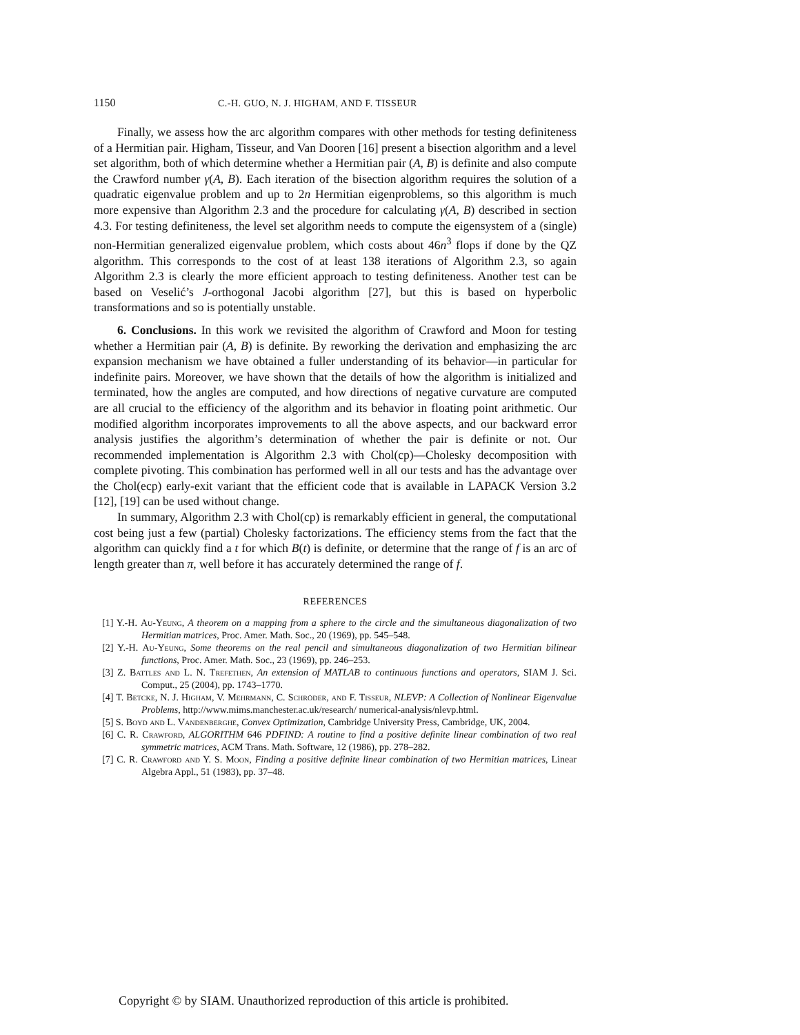1150 C.-H. GUO, N. J. HIGHAM, AND F. TISSEUR
Finally, we assess how the arc algorithm compares with other methods for testing definiteness of a Hermitian pair. Higham, Tisseur, and Van Dooren [16] present a bisection algorithm and a level set algorithm, both of which determine whether a Hermitian pair (A, B) is definite and also compute the Crawford number γ(A, B). Each iteration of the bisection algorithm requires the solution of a quadratic eigenvalue problem and up to 2n Hermitian eigenproblems, so this algorithm is much more expensive than Algorithm 2.3 and the procedure for calculating γ(A, B) described in section 4.3. For testing definiteness, the level set algorithm needs to compute the eigensystem of a (single) non-Hermitian generalized eigenvalue problem, which costs about 46n<sup>3</sup> flops if done by the QZ algorithm. This corresponds to the cost of at least 138 iterations of Algorithm 2.3, so again Algorithm 2.3 is clearly the more efficient approach to testing definiteness. Another test can be based on Veselić’s J-orthogonal Jacobi algorithm [27], but this is based on hyperbolic transformations and so is potentially unstable.
6. Conclusions. In this work we revisited the algorithm of Crawford and Moon for testing whether a Hermitian pair (A, B) is definite. By reworking the derivation and emphasizing the arc expansion mechanism we have obtained a fuller understanding of its behavior—in particular for indefinite pairs. Moreover, we have shown that the details of how the algorithm is initialized and terminated, how the angles are computed, and how directions of negative curvature are computed are all crucial to the efficiency of the algorithm and its behavior in floating point arithmetic. Our modified algorithm incorporates improvements to all the above aspects, and our backward error analysis justifies the algorithm’s determination of whether the pair is definite or not. Our recommended implementation is Algorithm 2.3 with Chol(cp)—Cholesky decomposition with complete pivoting. This combination has performed well in all our tests and has the advantage over the Chol(ecp) early-exit variant that the efficient code that is available in LAPACK Version 3.2 [12], [19] can be used without change.
In summary, Algorithm 2.3 with Chol(cp) is remarkably efficient in general, the computational cost being just a few (partial) Cholesky factorizations. The efficiency stems from the fact that the algorithm can quickly find a t for which B(t) is definite, or determine that the range of f is an arc of length greater than π, well before it has accurately determined the range of f.
REFERENCES
[1] Y.-H. Au-Yeung, A theorem on a mapping from a sphere to the circle and the simultaneous diagonalization of two Hermitian matrices, Proc. Amer. Math. Soc., 20 (1969), pp. 545–548.
[2] Y.-H. Au-Yeung, Some theorems on the real pencil and simultaneous diagonalization of two Hermitian bilinear functions, Proc. Amer. Math. Soc., 23 (1969), pp. 246–253.
[3] Z. Battles and L. N. Trefethen, An extension of MATLAB to continuous functions and operators, SIAM J. Sci. Comput., 25 (2004), pp. 1743–1770.
[4] T. Betcke, N. J. Higham, V. Mehrmann, C. Schröder, and F. Tisseur, NLEVP: A Collection of Nonlinear Eigenvalue Problems, http://www.mims.manchester.ac.uk/research/ numerical-analysis/nlevp.html.
[5] S. Boyd and L. Vandenberghe, Convex Optimization, Cambridge University Press, Cambridge, UK, 2004.
[6] C. R. Crawford, ALGORITHM 646 PDFIND: A routine to find a positive definite linear combination of two real symmetric matrices, ACM Trans. Math. Software, 12 (1986), pp. 278–282.
[7] C. R. Crawford and Y. S. Moon, Finding a positive definite linear combination of two Hermitian matrices, Linear Algebra Appl., 51 (1983), pp. 37–48.
Copyright © by SIAM. Unauthorized reproduction of this article is prohibited.